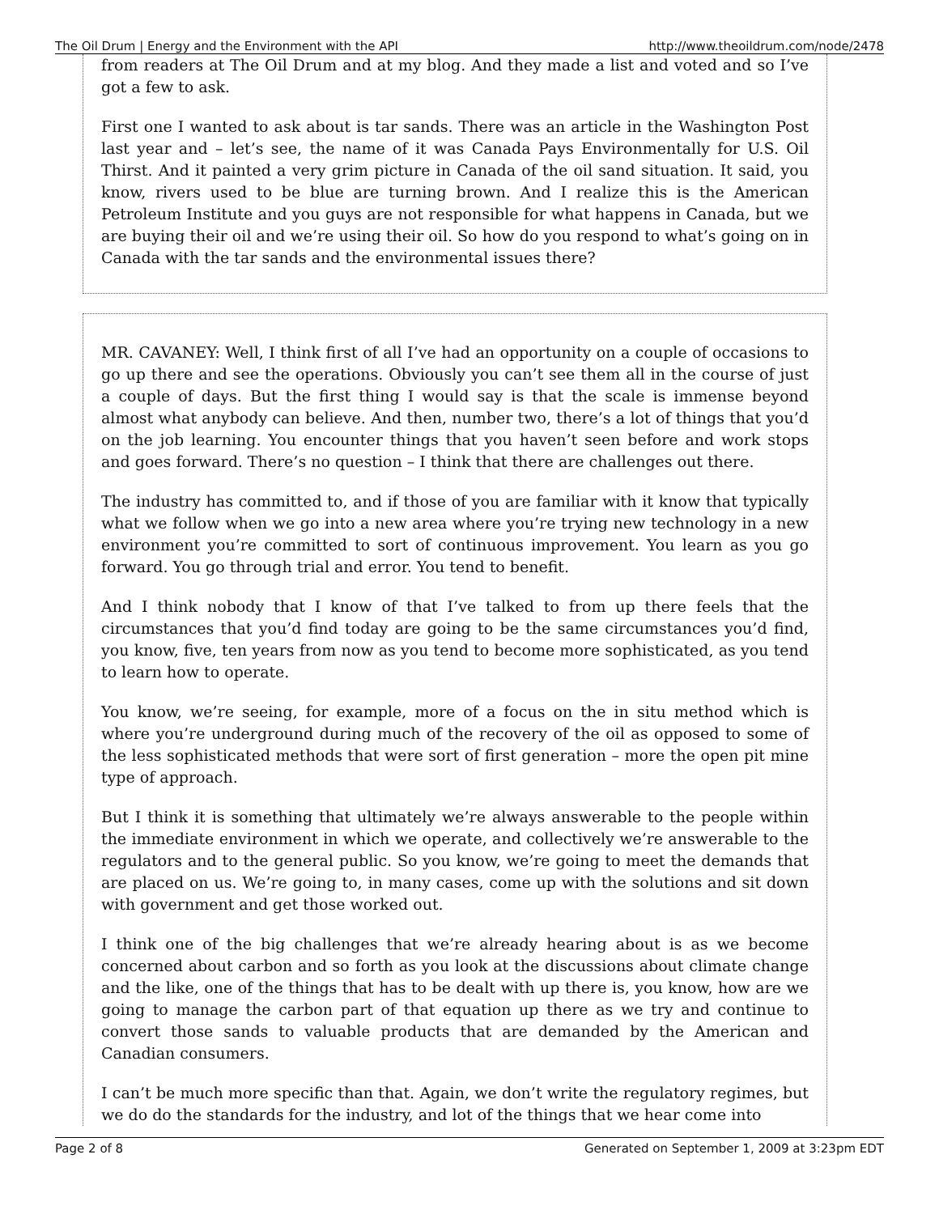The Oil Drum | Energy and the Environment with the API http://www.theoildrum.com/node/2478
from readers at The Oil Drum and at my blog. And they made a list and voted and so I’ve got a few to ask.
First one I wanted to ask about is tar sands. There was an article in the Washington Post last year and – let’s see, the name of it was Canada Pays Environmentally for U.S. Oil Thirst. And it painted a very grim picture in Canada of the oil sand situation. It said, you know, rivers used to be blue are turning brown. And I realize this is the American Petroleum Institute and you guys are not responsible for what happens in Canada, but we are buying their oil and we’re using their oil. So how do you respond to what’s going on in Canada with the tar sands and the environmental issues there?
MR. CAVANEY: Well, I think first of all I’ve had an opportunity on a couple of occasions to go up there and see the operations. Obviously you can’t see them all in the course of just a couple of days. But the first thing I would say is that the scale is immense beyond almost what anybody can believe. And then, number two, there’s a lot of things that you’d on the job learning. You encounter things that you haven’t seen before and work stops and goes forward. There’s no question – I think that there are challenges out there.
The industry has committed to, and if those of you are familiar with it know that typically what we follow when we go into a new area where you’re trying new technology in a new environment you’re committed to sort of continuous improvement. You learn as you go forward. You go through trial and error. You tend to benefit.
And I think nobody that I know of that I’ve talked to from up there feels that the circumstances that you’d find today are going to be the same circumstances you’d find, you know, five, ten years from now as you tend to become more sophisticated, as you tend to learn how to operate.
You know, we’re seeing, for example, more of a focus on the in situ method which is where you’re underground during much of the recovery of the oil as opposed to some of the less sophisticated methods that were sort of first generation – more the open pit mine type of approach.
But I think it is something that ultimately we’re always answerable to the people within the immediate environment in which we operate, and collectively we’re answerable to the regulators and to the general public. So you know, we’re going to meet the demands that are placed on us. We’re going to, in many cases, come up with the solutions and sit down with government and get those worked out.
I think one of the big challenges that we’re already hearing about is as we become concerned about carbon and so forth as you look at the discussions about climate change and the like, one of the things that has to be dealt with up there is, you know, how are we going to manage the carbon part of that equation up there as we try and continue to convert those sands to valuable products that are demanded by the American and Canadian consumers.
I can’t be much more specific than that. Again, we don’t write the regulatory regimes, but we do do the standards for the industry, and lot of the things that we hear come into
Page 2 of 8 Generated on September 1, 2009 at 3:23pm EDT